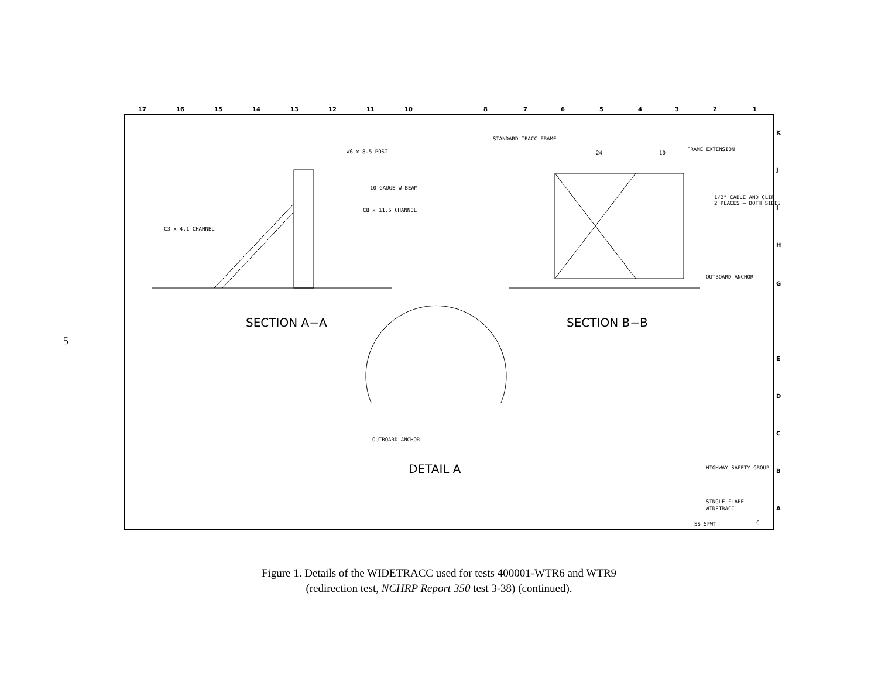5
17
16
15
14
13
12
11
10
8
7
6
5
4
3
2
1
K
J
I
H
G
E
D
C
B
A
SECTION A−A
SECTION B−B
DETAIL A
W6 x 8.5 POST
10 GAUGE W-BEAM
C8 x 11.5 CHANNEL
C3 x 4.1 CHANNEL
STANDARD TRACC FRAME
24
10
FRAME EXTENSION
1/2" CABLE AND CLIP
2 PLACES – BOTH SIDES
OUTBOARD ANCHOR
OUTBOARD ANCHOR
HIGHWAY SAFETY GROUP
SINGLE FLARE
WIDETRACC
SS-SFWT
C
Figure 1. Details of the WIDETRACC used for tests 400001-WTR6 and WTR9
(redirection test, NCHRP Report 350 test 3-38) (continued).